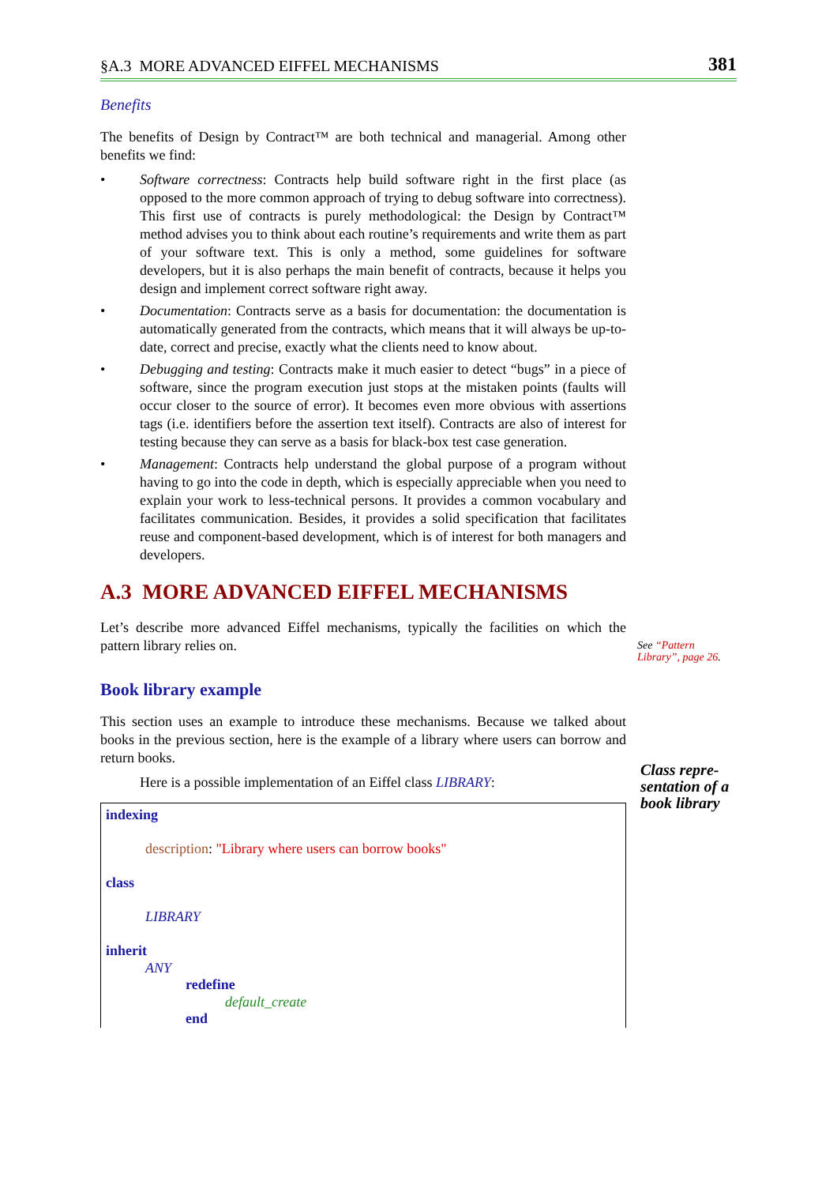§A.3 MORE ADVANCED EIFFEL MECHANISMS 381
Benefits
The benefits of Design by Contract™ are both technical and managerial. Among other benefits we find:
• Software correctness: Contracts help build software right in the first place (as opposed to the more common approach of trying to debug software into correctness). This first use of contracts is purely methodological: the Design by Contract™ method advises you to think about each routine’s requirements and write them as part of your software text. This is only a method, some guidelines for software developers, but it is also perhaps the main benefit of contracts, because it helps you design and implement correct software right away.
• Documentation: Contracts serve as a basis for documentation: the documentation is automatically generated from the contracts, which means that it will always be up-to-date, correct and precise, exactly what the clients need to know about.
• Debugging and testing: Contracts make it much easier to detect “bugs” in a piece of software, since the program execution just stops at the mistaken points (faults will occur closer to the source of error). It becomes even more obvious with assertions tags (i.e. identifiers before the assertion text itself). Contracts are also of interest for testing because they can serve as a basis for black-box test case generation.
• Management: Contracts help understand the global purpose of a program without having to go into the code in depth, which is especially appreciable when you need to explain your work to less-technical persons. It provides a common vocabulary and facilitates communication. Besides, it provides a solid specification that facilitates reuse and component-based development, which is of interest for both managers and developers.
A.3 MORE ADVANCED EIFFEL MECHANISMS
Let’s describe more advanced Eiffel mechanisms, typically the facilities on which the pattern library relies on.
See “Pattern Library”, page 26.
Book library example
This section uses an example to introduce these mechanisms. Because we talked about books in the previous section, here is the example of a library where users can borrow and return books.
Here is a possible implementation of an Eiffel class LIBRARY:
indexing
description: "Library where users can borrow books"
class
LIBRARY
inherit
ANY
redefine
default_create
end
Class repre-
sentation of a
book library